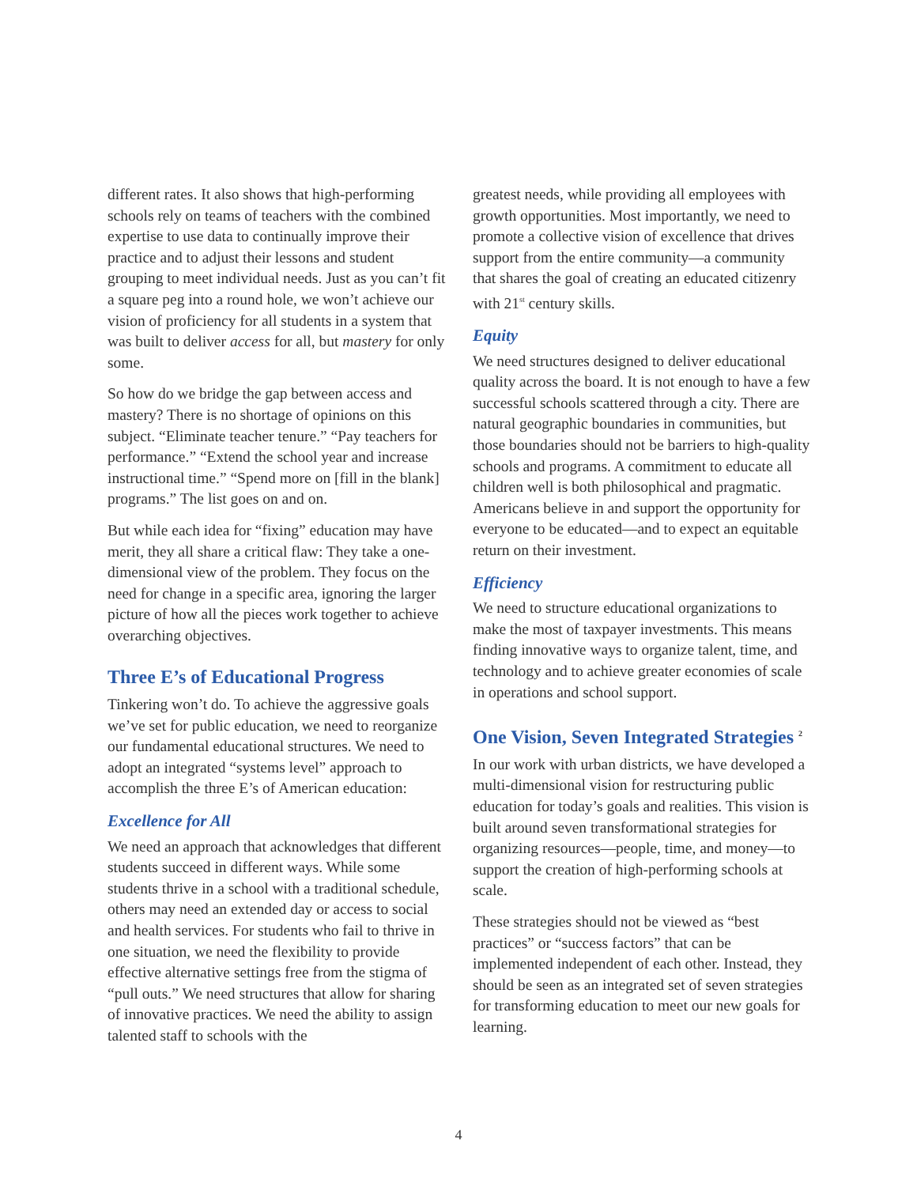different rates. It also shows that high-performing schools rely on teams of teachers with the combined expertise to use data to continually improve their practice and to adjust their lessons and student grouping to meet individual needs. Just as you can’t fit a square peg into a round hole, we won’t achieve our vision of proficiency for all students in a system that was built to deliver access for all, but mastery for only some.
So how do we bridge the gap between access and mastery? There is no shortage of opinions on this subject. “Eliminate teacher tenure.” “Pay teachers for performance.” “Extend the school year and increase instructional time.” “Spend more on [fill in the blank] programs.” The list goes on and on.
But while each idea for “fixing” education may have merit, they all share a critical flaw: They take a one-dimensional view of the problem. They focus on the need for change in a specific area, ignoring the larger picture of how all the pieces work together to achieve overarching objectives.
Three E’s of Educational Progress
Tinkering won’t do. To achieve the aggressive goals we’ve set for public education, we need to reorganize our fundamental educational structures. We need to adopt an integrated “systems level” approach to accomplish the three E’s of American education:
Excellence for All
We need an approach that acknowledges that different students succeed in different ways. While some students thrive in a school with a traditional schedule, others may need an extended day or access to social and health services. For students who fail to thrive in one situation, we need the flexibility to provide effective alternative settings free from the stigma of “pull outs.” We need structures that allow for sharing of innovative practices. We need the ability to assign talented staff to schools with the
greatest needs, while providing all employees with growth opportunities. Most importantly, we need to promote a collective vision of excellence that drives support from the entire community—a community that shares the goal of creating an educated citizenry with 21<sup>st</sup> century skills.
Equity
We need structures designed to deliver educational quality across the board. It is not enough to have a few successful schools scattered through a city. There are natural geographic boundaries in communities, but those boundaries should not be barriers to high-quality schools and programs. A commitment to educate all children well is both philosophical and pragmatic. Americans believe in and support the opportunity for everyone to be educated—and to expect an equitable return on their investment.
Efficiency
We need to structure educational organizations to make the most of taxpayer investments. This means finding innovative ways to organize talent, time, and technology and to achieve greater economies of scale in operations and school support.
One Vision, Seven Integrated Strategies <sup>2</sup>
In our work with urban districts, we have developed a multi-dimensional vision for restructuring public education for today’s goals and realities. This vision is built around seven transformational strategies for organizing resources—people, time, and money—to support the creation of high-performing schools at scale.
These strategies should not be viewed as “best practices” or “success factors” that can be implemented independent of each other. Instead, they should be seen as an integrated set of seven strategies for transforming education to meet our new goals for learning.
4